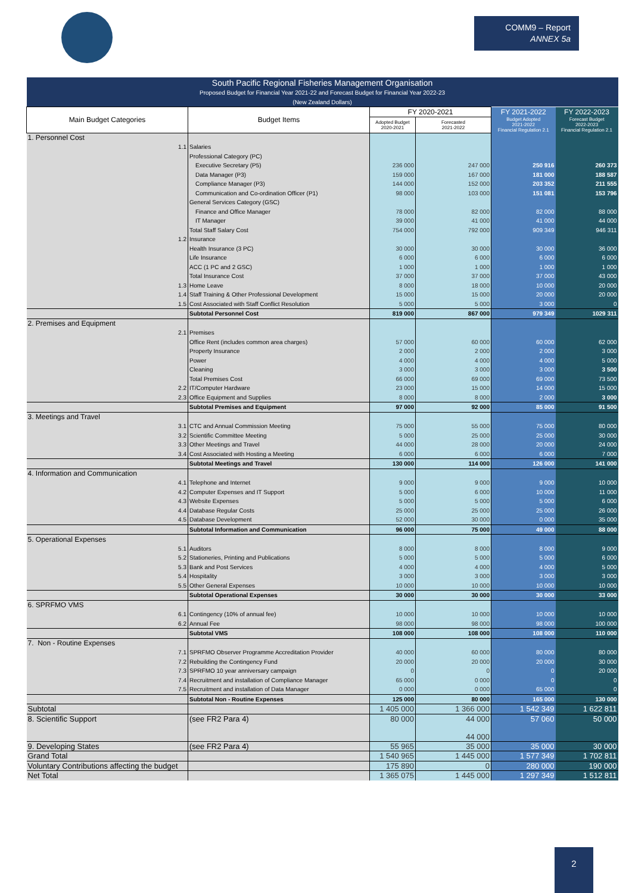COMM9 – Report
ANNEX 5a
| South Pacific Regional Fisheries Management Organisation | | | | | |
| --- | --- | --- | --- | --- | --- |
| Proposed Budget for Financial Year 2021-22 and Forecast Budget for Financial Year 2022-23 | | | | | |
| (New Zealand Dollars) | | | | | |
| Main Budget Categories | Budget Items | FY 2020-2021 | | FY 2021-2022 | FY 2022-2023 |
| | | Adopted Budget 2020-2021 | Forecasted 2021-2022 | Budget Adopted 2021-2022 Financial Regulation 2.1 | Forecast Budget 2022-2023 Financial Regulation 2.1 |
| 1. Personnel Cost | | | | | |
| 1.1 | Salaries | | | | |
| | Professional Category (PC) | | | | |
| | Executive Secretary (P5) | 236 000 | 247 000 | 250 916 | 260 373 |
| | Data Manager (P3) | 159 000 | 167 000 | 181 000 | 188 587 |
| | Compliance Manager (P3) | 144 000 | 152 000 | 203 352 | 211 555 |
| | Communication and Co-ordination Officer (P1) | 98 000 | 103 000 | 151 081 | 153 796 |
| | General Services Category (GSC) | | | | |
| | Finance and Office Manager | 78 000 | 82 000 | 82 000 | 88 000 |
| | IT Manager | 39 000 | 41 000 | 41 000 | 44 000 |
| | Total Staff Salary Cost | 754 000 | 792 000 | 909 349 | 946 311 |
| 1.2 | Insurance | | | | |
| | Health Insurance (3 PC) | 30 000 | 30 000 | 30 000 | 36 000 |
| | Life Insurance | 6 000 | 6 000 | 6 000 | 6 000 |
| | ACC (1 PC and 2 GSC) | 1 000 | 1 000 | 1 000 | 1 000 |
| | Total Insurance Cost | 37 000 | 37 000 | 37 000 | 43 000 |
| 1.3 | Home Leave | 8 000 | 18 000 | 10 000 | 20 000 |
| 1.4 | Staff Training & Other Professional Development | 15 000 | 15 000 | 20 000 | 20 000 |
| 1.5 | Cost Associated with Staff Conflict Resolution | 5 000 | 5 000 | 3 000 | 0 |
| | Subtotal Personnel Cost | 819 000 | 867 000 | 979 349 | 1029 311 |
| 2. Premises and Equipment | | | | | |
| 2.1 | Premises | | | | |
| | Office Rent (includes common area charges) | 57 000 | 60 000 | 60 000 | 62 000 |
| | Property Insurance | 2 000 | 2 000 | 2 000 | 3 000 |
| | Power | 4 000 | 4 000 | 4 000 | 5 000 |
| | Cleaning | 3 000 | 3 000 | 3 000 | 3 500 |
| | Total Premises Cost | 66 000 | 69 000 | 69 000 | 73 500 |
| 2.2 | IT/Computer Hardware | 23 000 | 15 000 | 14 000 | 15 000 |
| 2.3 | Office Equipment and Supplies | 8 000 | 8 000 | 2 000 | 3 000 |
| | Subtotal Premises and Equipment | 97 000 | 92 000 | 85 000 | 91 500 |
| 3. Meetings and Travel | | | | | |
| 3.1 | CTC and Annual Commission Meeting | 75 000 | 55 000 | 75 000 | 80 000 |
| 3.2 | Scientific Committee Meeting | 5 000 | 25 000 | 25 000 | 30 000 |
| 3.3 | Other Meetings and Travel | 44 000 | 28 000 | 20 000 | 24 000 |
| 3.4 | Cost Associated with Hosting a Meeting | 6 000 | 6 000 | 6 000 | 7 000 |
| | Subtotal Meetings and Travel | 130 000 | 114 000 | 126 000 | 141 000 |
| 4. Information and Communication | | | | | |
| 4.1 | Telephone and Internet | 9 000 | 9 000 | 9 000 | 10 000 |
| 4.2 | Computer Expenses and IT Support | 5 000 | 6 000 | 10 000 | 11 000 |
| 4.3 | Website Expenses | 5 000 | 5 000 | 5 000 | 6 000 |
| 4.4 | Database Regular Costs | 25 000 | 25 000 | 25 000 | 26 000 |
| 4.5 | Database Development | 52 000 | 30 000 | 0 000 | 35 000 |
| | Subtotal Information and Communication | 96 000 | 75 000 | 49 000 | 88 000 |
| 5. Operational Expenses | | | | | |
| 5.1 | Auditors | 8 000 | 8 000 | 8 000 | 9 000 |
| 5.2 | Stationeries, Printing and Publications | 5 000 | 5 000 | 5 000 | 6 000 |
| 5.3 | Bank and Post Services | 4 000 | 4 000 | 4 000 | 5 000 |
| 5.4 | Hospitality | 3 000 | 3 000 | 3 000 | 3 000 |
| 5.5 | Other General Expenses | 10 000 | 10 000 | 10 000 | 10 000 |
| | Subtotal Operational Expenses | 30 000 | 30 000 | 30 000 | 33 000 |
| 6. SPRFMO VMS | | | | | |
| 6.1 | Contingency (10% of annual fee) | 10 000 | 10 000 | 10 000 | 10 000 |
| 6.2 | Annual Fee | 98 000 | 98 000 | 98 000 | 100 000 |
| | Subtotal VMS | 108 000 | 108 000 | 108 000 | 110 000 |
| 7. Non - Routine Expenses | | | | | |
| 7.1 | SPRFMO Observer Programme Accreditation Provider | 40 000 | 60 000 | 80 000 | 80 000 |
| 7.2 | Rebuilding the Contingency Fund | 20 000 | 20 000 | 20 000 | 30 000 |
| 7.3 | SPRFMO 10 year anniversary campaign | 0 | 0 | 0 | 20 000 |
| 7.4 | Recruitment and installation of Compliance Manager | 65 000 | 0 000 | 0 | 0 |
| 7.5 | Recruitment and installation of Data Manager | 0 000 | 0 000 | 65 000 | 0 |
| | Subtotal Non - Routine Expenses | 125 000 | 80 000 | 165 000 | 130 000 |
| Subtotal | | 1 405 000 | 1 366 000 | 1 542 349 | 1 622 811 |
| 8. Scientific Support | (see FR2 Para 4) | 80 000 | 44 000 44 000 | 57 060 | 50 000 |
| 9. Developing States | (see FR2 Para 4) | 55 965 | 35 000 | 35 000 | 30 000 |
| Grand Total | | 1 540 965 | 1 445 000 | 1 577 349 | 1 702 811 |
| Voluntary Contributions affecting the budget | | 175 890 | 0 | 280 000 | 190 000 |
| Net Total | | 1 365 075 | 1 445 000 | 1 297 349 | 1 512 811 |
2